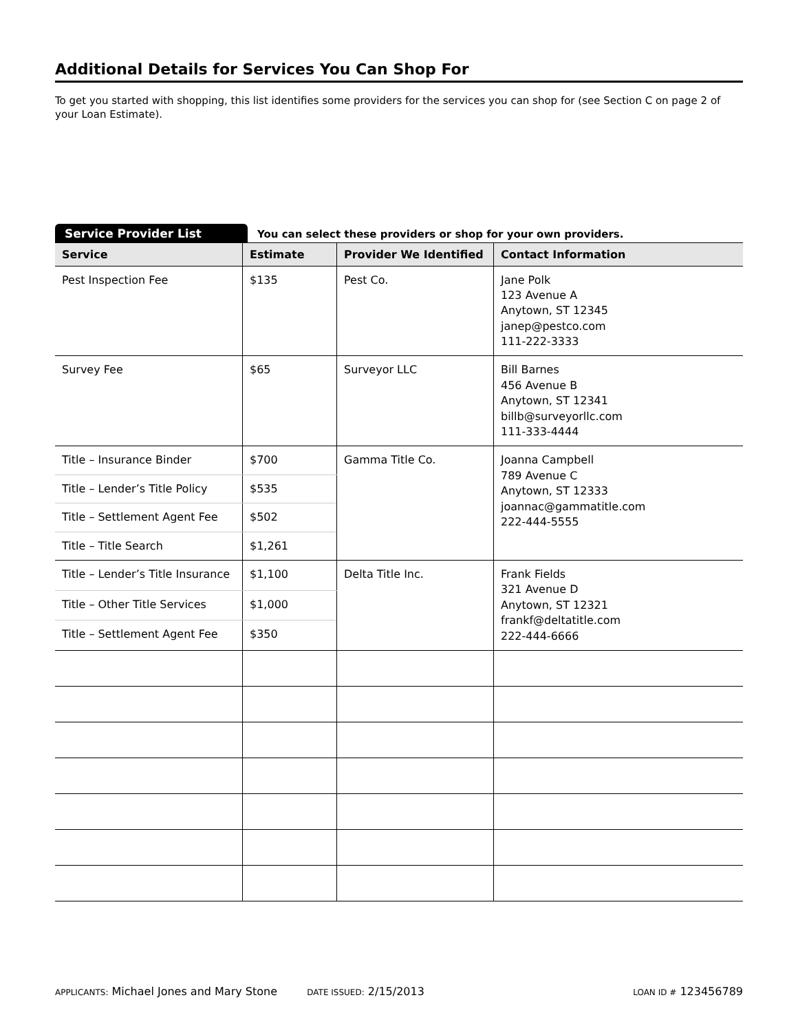Additional Details for Services You Can Shop For
To get you started with shopping, this list identifies some providers for the services you can shop for (see Section C on page 2 of your Loan Estimate).
Service Provider List
You can select these providers or shop for your own providers.
| Service | Estimate | Provider We Identified | Contact Information |
| --- | --- | --- | --- |
| Pest Inspection Fee | $135 | Pest Co. | Jane Polk 123 Avenue A Anytown, ST 12345 janep@pestco.com 111-222-3333 |
| Survey Fee | $65 | Surveyor LLC | Bill Barnes 456 Avenue B Anytown, ST 12341 billb@surveyorllc.com 111-333-4444 |
| Title – Insurance Binder | $700 | Gamma Title Co. | Joanna Campbell 789 Avenue C Anytown, ST 12333 joannac@gammatitle.com 222-444-5555 |
| Title – Lender’s Title Policy | $535 | | |
| Title – Settlement Agent Fee | $502 | | |
| Title – Title Search | $1,261 | | |
| Title – Lender’s Title Insurance | $1,100 | Delta Title Inc. | Frank Fields 321 Avenue D Anytown, ST 12321 frankf@deltatitle.com 222-444-6666 |
| Title – Other Title Services | $1,000 | | |
| Title – Settlement Agent Fee | $350 | | |
APPLICANTS: Michael Jones and Mary Stone DATE ISSUED: 2/15/2013 LOAN ID # 123456789